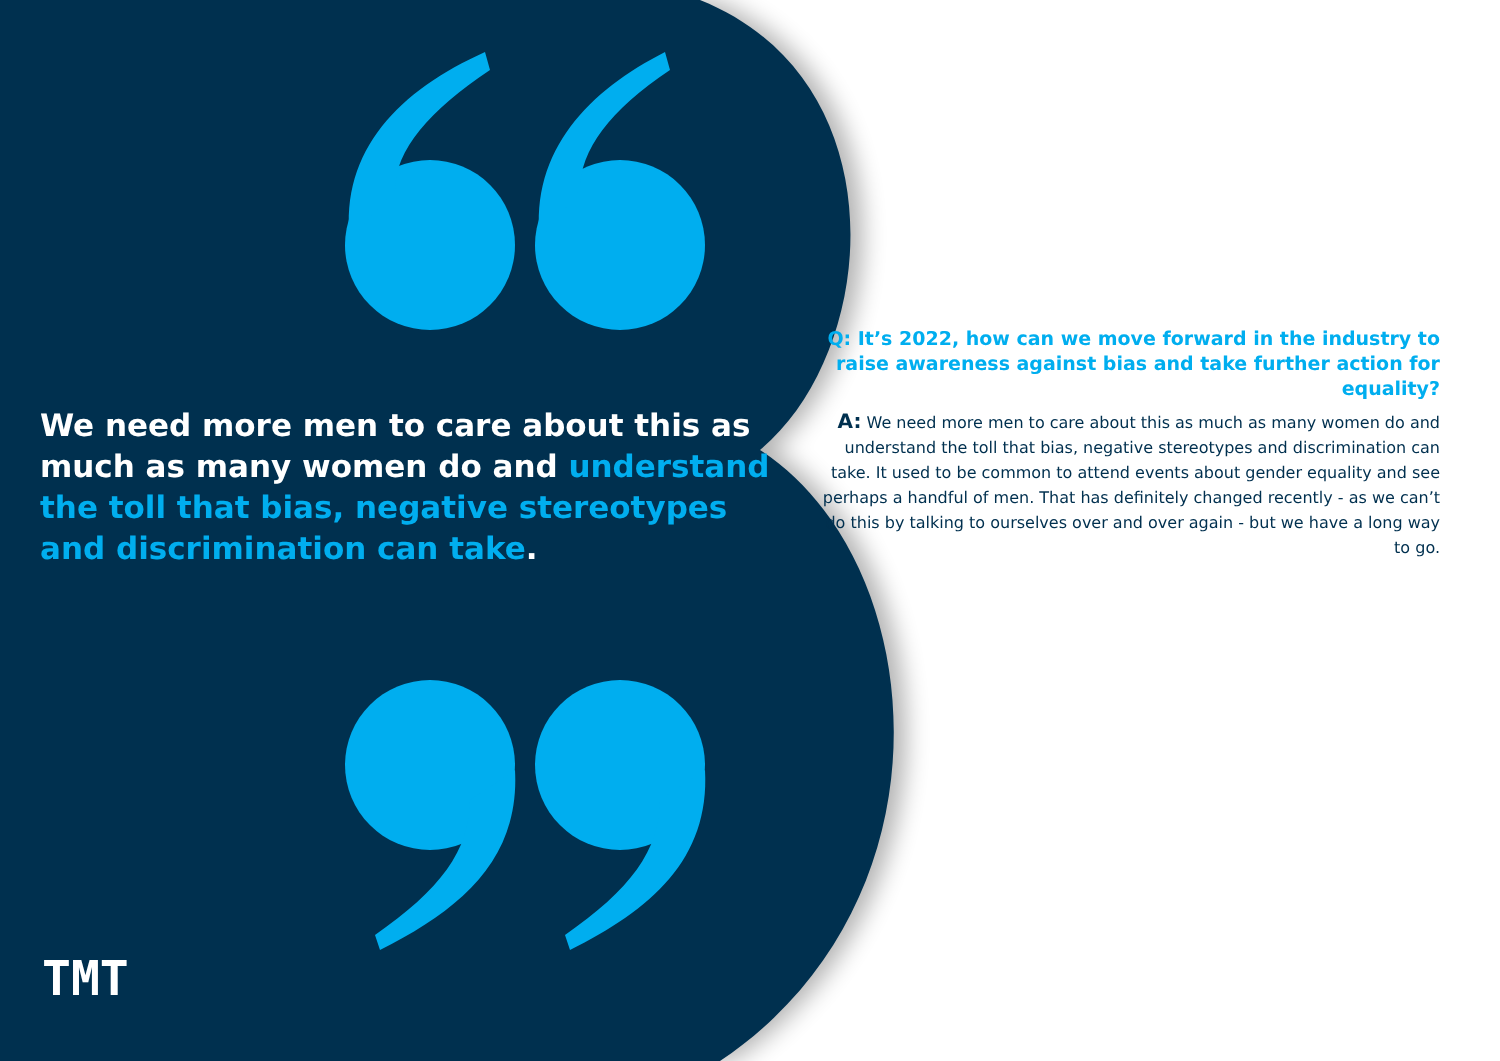We need more men to care about this as much as many women do and understand the toll that bias, negative stereotypes and discrimination can take.
Q: It’s 2022, how can we move forward in the industry to raise awareness against bias and take further action for equality?
A: We need more men to care about this as much as many women do and understand the toll that bias, negative stereotypes and discrimination can take. It used to be common to attend events about gender equality and see perhaps a handful of men. That has definitely changed recently - as we can’t do this by talking to ourselves over and over again - but we have a long way to go.
TMT